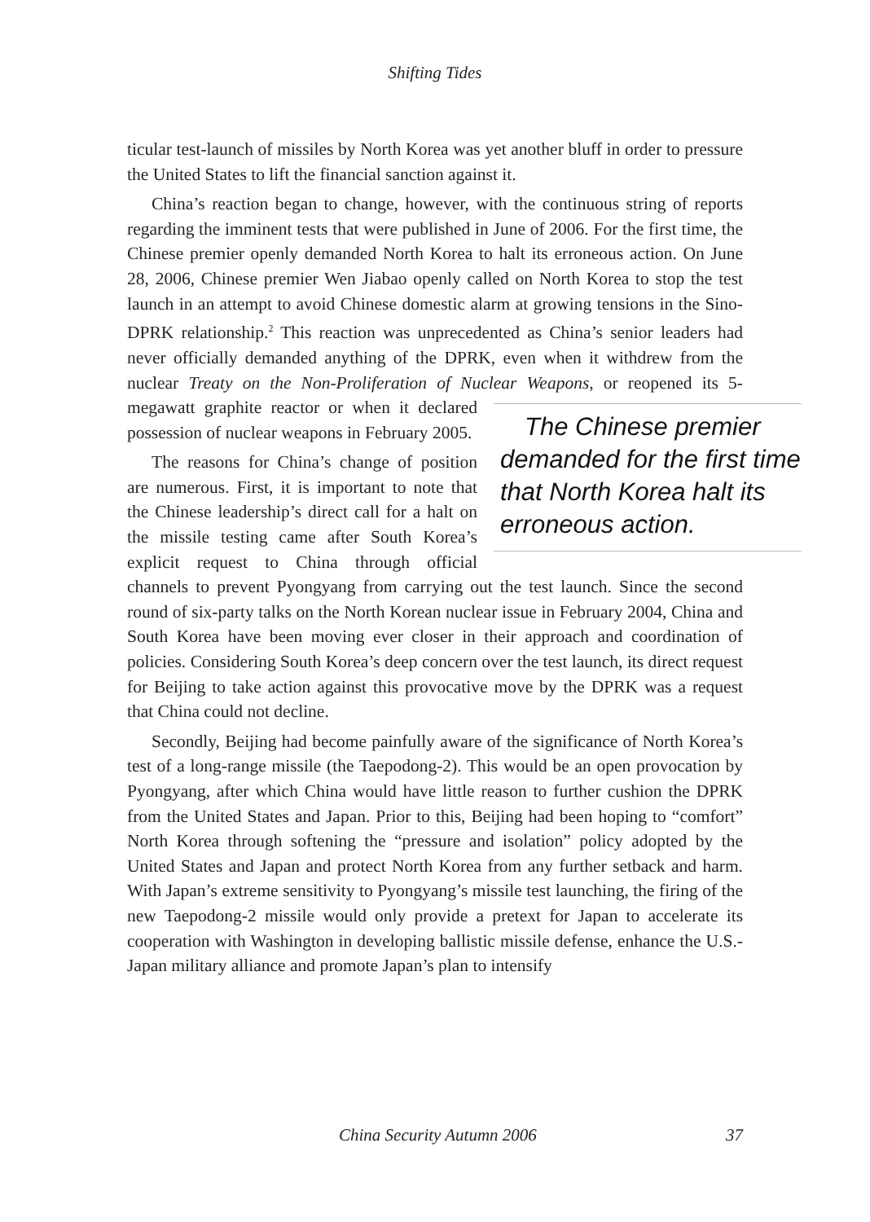Shifting Tides
ticular test-launch of missiles by North Korea was yet another bluff in order to pressure the United States to lift the financial sanction against it.
China’s reaction began to change, however, with the continuous string of reports regarding the imminent tests that were published in June of 2006. For the first time, the Chinese premier openly demanded North Korea to halt its erroneous action. On June 28, 2006, Chinese premier Wen Jiabao openly called on North Korea to stop the test launch in an attempt to avoid Chinese domestic alarm at growing tensions in the Sino-DPRK relationship.<sup>2</sup> This reaction was unprecedented as China’s senior leaders had never officially demanded anything of the DPRK, even when it withdrew from the nuclear Treaty on the Non-Proliferation of Nuclear Weapons, The Chinese premier demanded for the first time that North Korea halt its erroneous action. or reopened its 5-megawatt graphite reactor or when it declared possession of nuclear weapons in February 2005.
The reasons for China’s change of position are numerous. First, it is important to note that the Chinese leadership’s direct call for a halt on the missile testing came after South Korea’s explicit request to China through official channels to prevent Pyongyang from carrying out the test launch. Since the second round of six-party talks on the North Korean nuclear issue in February 2004, China and South Korea have been moving ever closer in their approach and coordination of policies. Considering South Korea’s deep concern over the test launch, its direct request for Beijing to take action against this provocative move by the DPRK was a request that China could not decline.
Secondly, Beijing had become painfully aware of the significance of North Korea’s test of a long-range missile (the Taepodong-2). This would be an open provocation by Pyongyang, after which China would have little reason to further cushion the DPRK from the United States and Japan. Prior to this, Beijing had been hoping to “comfort” North Korea through softening the “pressure and isolation” policy adopted by the United States and Japan and protect North Korea from any further setback and harm. With Japan’s extreme sensitivity to Pyongyang’s missile test launching, the firing of the new Taepodong-2 missile would only provide a pretext for Japan to accelerate its cooperation with Washington in developing ballistic missile defense, enhance the U.S.-Japan military alliance and promote Japan’s plan to intensify
China Security Autumn 2006 37